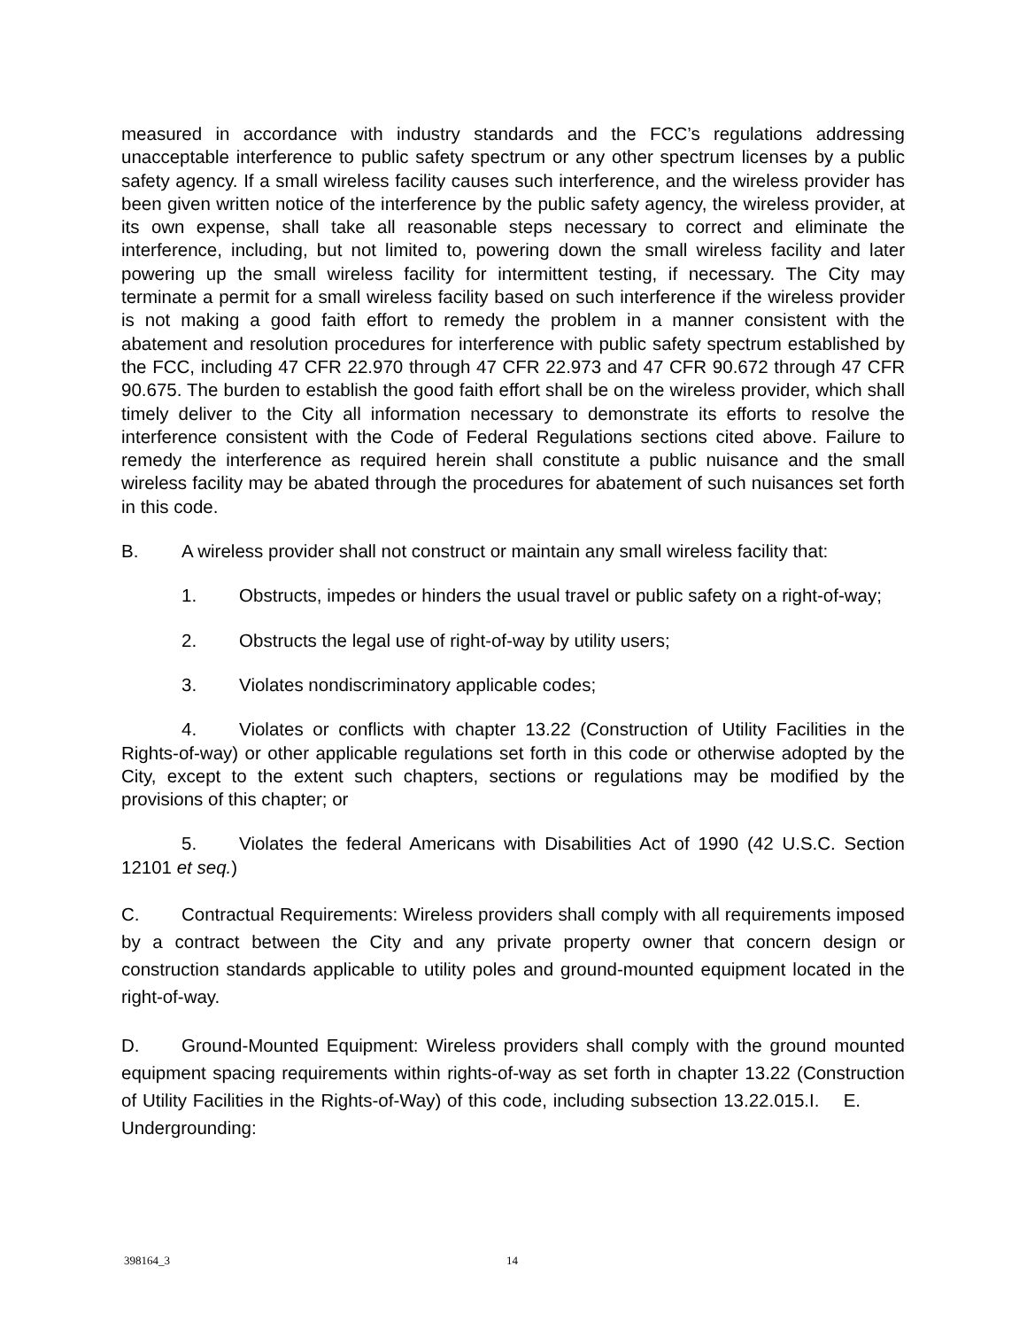measured in accordance with industry standards and the FCC’s regulations addressing unacceptable interference to public safety spectrum or any other spectrum licenses by a public safety agency. If a small wireless facility causes such interference, and the wireless provider has been given written notice of the interference by the public safety agency, the wireless provider, at its own expense, shall take all reasonable steps necessary to correct and eliminate the interference, including, but not limited to, powering down the small wireless facility and later powering up the small wireless facility for intermittent testing, if necessary. The City may terminate a permit for a small wireless facility based on such interference if the wireless provider is not making a good faith effort to remedy the problem in a manner consistent with the abatement and resolution procedures for interference with public safety spectrum established by the FCC, including 47 CFR 22.970 through 47 CFR 22.973 and 47 CFR 90.672 through 47 CFR 90.675. The burden to establish the good faith effort shall be on the wireless provider, which shall timely deliver to the City all information necessary to demonstrate its efforts to resolve the interference consistent with the Code of Federal Regulations sections cited above. Failure to remedy the interference as required herein shall constitute a public nuisance and the small wireless facility may be abated through the procedures for abatement of such nuisances set forth in this code.
B. A wireless provider shall not construct or maintain any small wireless facility that:
1. Obstructs, impedes or hinders the usual travel or public safety on a right-of-way;
2. Obstructs the legal use of right-of-way by utility users;
3. Violates nondiscriminatory applicable codes;
4. Violates or conflicts with chapter 13.22 (Construction of Utility Facilities in the Rights-of-way) or other applicable regulations set forth in this code or otherwise adopted by the City, except to the extent such chapters, sections or regulations may be modified by the provisions of this chapter; or
5. Violates the federal Americans with Disabilities Act of 1990 (42 U.S.C. Section 12101 et seq.)
C. Contractual Requirements: Wireless providers shall comply with all requirements imposed by a contract between the City and any private property owner that concern design or construction standards applicable to utility poles and ground-mounted equipment located in the right-of-way.
D. Ground-Mounted Equipment: Wireless providers shall comply with the ground mounted equipment spacing requirements within rights-of-way as set forth in chapter 13.22 (Construction of Utility Facilities in the Rights-of-Way) of this code, including subsection 13.22.015.I. E. Undergrounding:
398164_3 14